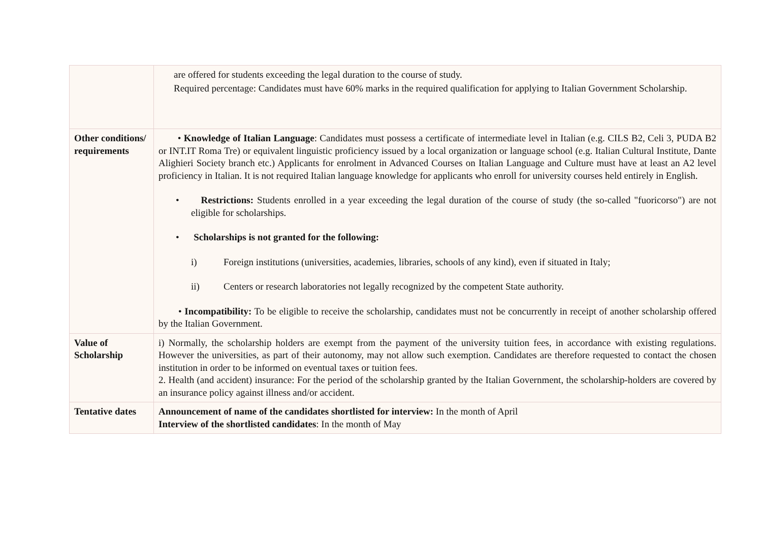| | are offered for students exceeding the legal duration to the course of study. Required percentage: Candidates must have 60% marks in the required qualification for applying to Italian Government Scholarship. |
| Other conditions/ requirements | • Knowledge of Italian Language : Candidates must possess a certificate of intermediate level in Italian (e.g. CILS B2, Celi 3, PUDA B2 or INT.IT Roma Tre) or equivalent linguistic proficiency issued by a local organization or language school (e.g. Italian Cultural Institute, Dante Alighieri Society branch etc.) Applicants for enrolment in Advanced Courses on Italian Language and Culture must have at least an A2 level proficiency in Italian. It is not required Italian language knowledge for applicants who enroll for university courses held entirely in English. • Restrictions: Students enrolled in a year exceeding the legal duration of the course of study (the so-called "fuoricorso") are not eligible for scholarships. • Scholarships is not granted for the following: i) Foreign institutions (universities, academies, libraries, schools of any kind), even if situated in Italy; ii) Centers or research laboratories not legally recognized by the competent State authority. • Incompatibility: To be eligible to receive the scholarship, candidates must not be concurrently in receipt of another scholarship offered by the Italian Government. |
| Value of Scholarship | i) Normally, the scholarship holders are exempt from the payment of the university tuition fees, in accordance with existing regulations. However the universities, as part of their autonomy, may not allow such exemption. Candidates are therefore requested to contact the chosen institution in order to be informed on eventual taxes or tuition fees. 2. Health (and accident) insurance: For the period of the scholarship granted by the Italian Government, the scholarship-holders are covered by an insurance policy against illness and/or accident. |
| Tentative dates | Announcement of name of the candidates shortlisted for interview: In the month of April Interview of the shortlisted candidates : In the month of May |